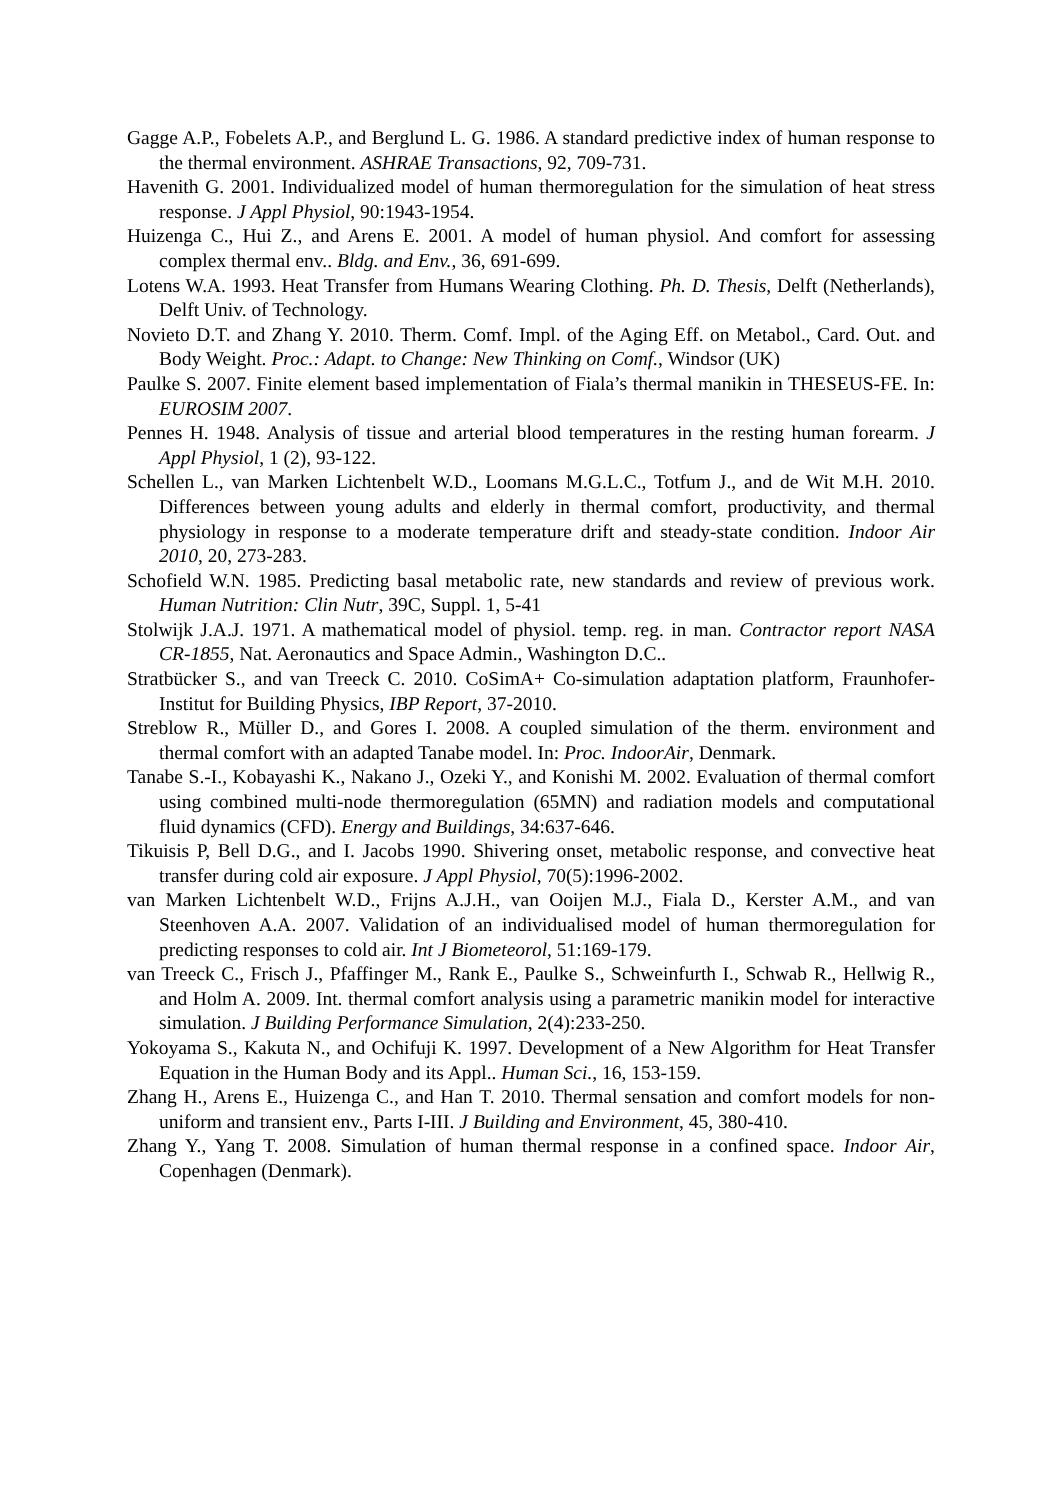Gagge A.P., Fobelets A.P., and Berglund L. G. 1986. A standard predictive index of human response to the thermal environment. ASHRAE Transactions, 92, 709-731.
Havenith G. 2001. Individualized model of human thermoregulation for the simulation of heat stress response. J Appl Physiol, 90:1943-1954.
Huizenga C., Hui Z., and Arens E. 2001. A model of human physiol. And comfort for assessing complex thermal env.. Bldg. and Env., 36, 691-699.
Lotens W.A. 1993. Heat Transfer from Humans Wearing Clothing. Ph. D. Thesis, Delft (Netherlands), Delft Univ. of Technology.
Novieto D.T. and Zhang Y. 2010. Therm. Comf. Impl. of the Aging Eff. on Metabol., Card. Out. and Body Weight. Proc.: Adapt. to Change: New Thinking on Comf., Windsor (UK)
Paulke S. 2007. Finite element based implementation of Fiala’s thermal manikin in THESEUS-FE. In: EUROSIM 2007.
Pennes H. 1948. Analysis of tissue and arterial blood temperatures in the resting human forearm. J Appl Physiol, 1 (2), 93-122.
Schellen L., van Marken Lichtenbelt W.D., Loomans M.G.L.C., Totfum J., and de Wit M.H. 2010. Differences between young adults and elderly in thermal comfort, productivity, and thermal physiology in response to a moderate temperature drift and steady-state condition. Indoor Air 2010, 20, 273-283.
Schofield W.N. 1985. Predicting basal metabolic rate, new standards and review of previous work. Human Nutrition: Clin Nutr, 39C, Suppl. 1, 5-41
Stolwijk J.A.J. 1971. A mathematical model of physiol. temp. reg. in man. Contractor report NASA CR-1855, Nat. Aeronautics and Space Admin., Washington D.C..
Stratbücker S., and van Treeck C. 2010. CoSimA+ Co-simulation adaptation platform, Fraunhofer-Institut for Building Physics, IBP Report, 37-2010.
Streblow R., Müller D., and Gores I. 2008. A coupled simulation of the therm. environment and thermal comfort with an adapted Tanabe model. In: Proc. IndoorAir, Denmark.
Tanabe S.-I., Kobayashi K., Nakano J., Ozeki Y., and Konishi M. 2002. Evaluation of thermal comfort using combined multi-node thermoregulation (65MN) and radiation models and computational fluid dynamics (CFD). Energy and Buildings, 34:637-646.
Tikuisis P, Bell D.G., and I. Jacobs 1990. Shivering onset, metabolic response, and convective heat transfer during cold air exposure. J Appl Physiol, 70(5):1996-2002.
van Marken Lichtenbelt W.D., Frijns A.J.H., van Ooijen M.J., Fiala D., Kerster A.M., and van Steenhoven A.A. 2007. Validation of an individualised model of human thermoregulation for predicting responses to cold air. Int J Biometeorol, 51:169-179.
van Treeck C., Frisch J., Pfaffinger M., Rank E., Paulke S., Schweinfurth I., Schwab R., Hellwig R., and Holm A. 2009. Int. thermal comfort analysis using a parametric manikin model for interactive simulation. J Building Performance Simulation, 2(4):233-250.
Yokoyama S., Kakuta N., and Ochifuji K. 1997. Development of a New Algorithm for Heat Transfer Equation in the Human Body and its Appl.. Human Sci., 16, 153-159.
Zhang H., Arens E., Huizenga C., and Han T. 2010. Thermal sensation and comfort models for non-uniform and transient env., Parts I-III. J Building and Environment, 45, 380-410.
Zhang Y., Yang T. 2008. Simulation of human thermal response in a confined space. Indoor Air, Copenhagen (Denmark).